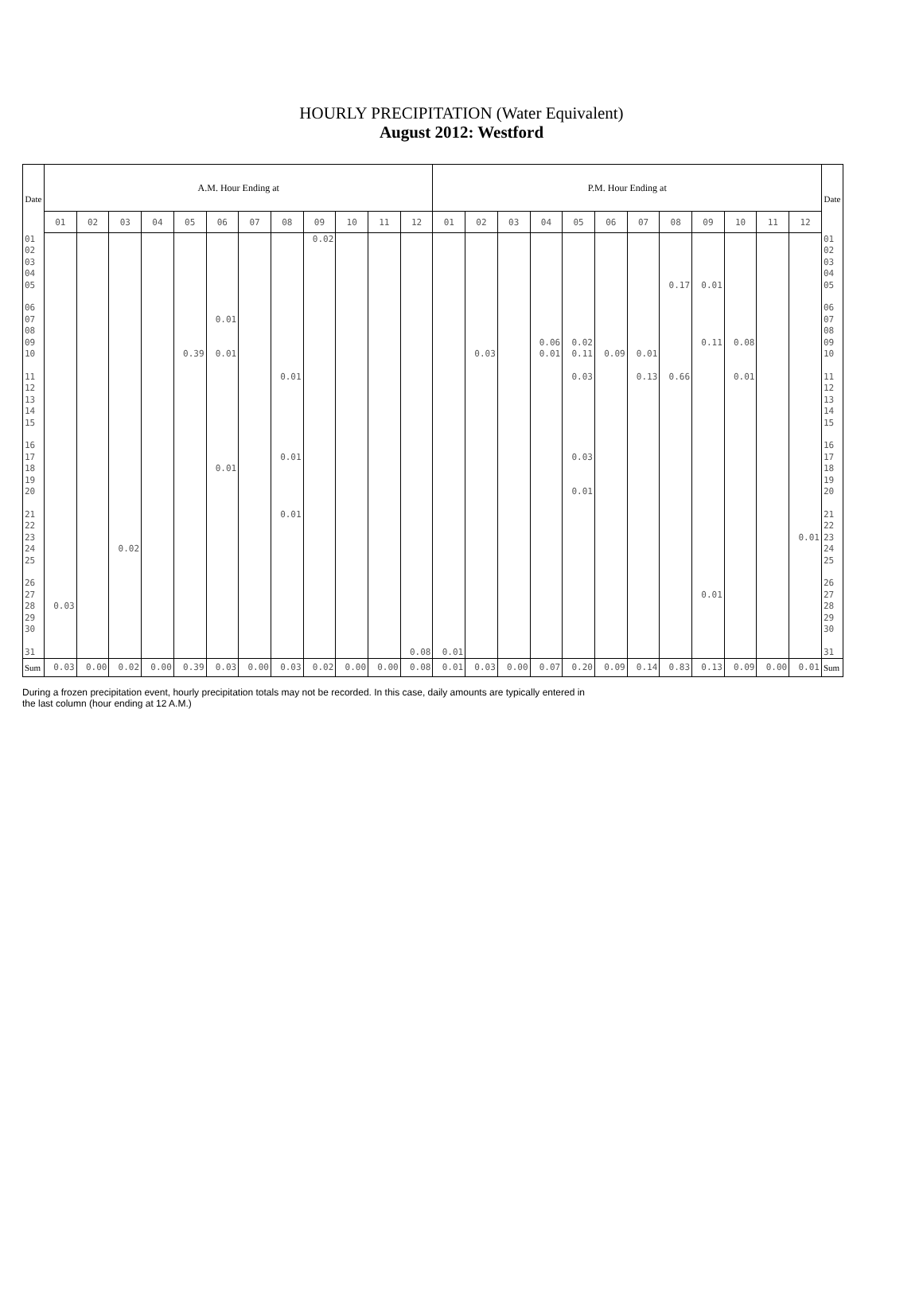HOURLY PRECIPITATION (Water Equivalent)
August 2012: Westford
| Date | A.M. Hour Ending at | | | | | | | | | | | | P.M. Hour Ending at | | | | | | | | | | | | Date |
| --- | --- | --- | --- | --- | --- | --- | --- | --- | --- | --- | --- | --- | --- | --- | --- | --- | --- | --- | --- | --- | --- | --- | --- | --- | --- |
| | 01 | 02 | 03 | 04 | 05 | 06 | 07 | 08 | 09 | 10 | 11 | 12 | 01 | 02 | 03 | 04 | 05 | 06 | 07 | 08 | 09 | 10 | 11 | 12 | |
| 01 | | | | | | | | | 0.02 | | | | | | | | | | | | | | | | 01 |
| 02 | | | | | | | | | | | | | | | | | | | | | | | | | 02 |
| 03 | | | | | | | | | | | | | | | | | | | | | | | | | 03 |
| 04 | | | | | | | | | | | | | | | | | | | | | | | | | 04 |
| 05 | | | | | | | | | | | | | | | | | | | | 0.17 | 0.01 | | | | 05 |
| 06 | | | | | | | | | | | | | | | | | | | | | | | | | 06 |
| 07 | | | | | | 0.01 | | | | | | | | | | | | | | | | | | | 07 |
| 08 | | | | | | | | | | | | | | | | | | | | | | | | | 08 |
| 09 | | | | | | | | | | | | | | | | 0.06 | 0.02 | | | | 0.11 | 0.08 | | | 09 |
| 10 | | | | | 0.39 | 0.01 | | | | | | | | 0.03 | | 0.01 | 0.11 | 0.09 | 0.01 | | | | | | 10 |
| 11 | | | | | | | | 0.01 | | | | | | | | | 0.03 | | 0.13 | 0.66 | | 0.01 | | | 11 |
| 12 | | | | | | | | | | | | | | | | | | | | | | | | | 12 |
| 13 | | | | | | | | | | | | | | | | | | | | | | | | | 13 |
| 14 | | | | | | | | | | | | | | | | | | | | | | | | | 14 |
| 15 | | | | | | | | | | | | | | | | | | | | | | | | | 15 |
| 16 | | | | | | | | | | | | | | | | | | | | | | | | | 16 |
| 17 | | | | | | | | 0.01 | | | | | | | | | 0.03 | | | | | | | | 17 |
| 18 | | | | | | 0.01 | | | | | | | | | | | | | | | | | | | 18 |
| 19 | | | | | | | | | | | | | | | | | | | | | | | | | 19 |
| 20 | | | | | | | | | | | | | | | | | 0.01 | | | | | | | | 20 |
| 21 | | | | | | | | 0.01 | | | | | | | | | | | | | | | | | 21 |
| 22 | | | | | | | | | | | | | | | | | | | | | | | | | 22 |
| 23 | | | | | | | | | | | | | | | | | | | | | | | | 0.01 | 23 |
| 24 | | | 0.02 | | | | | | | | | | | | | | | | | | | | | | 24 |
| 25 | | | | | | | | | | | | | | | | | | | | | | | | | 25 |
| 26 | | | | | | | | | | | | | | | | | | | | | | | | | 26 |
| 27 | | | | | | | | | | | | | | | | | | | | | 0.01 | | | | 27 |
| 28 | 0.03 | | | | | | | | | | | | | | | | | | | | | | | | 28 |
| 29 | | | | | | | | | | | | | | | | | | | | | | | | | 29 |
| 30 | | | | | | | | | | | | | | | | | | | | | | | | | 30 |
| 31 | | | | | | | | | | | | 0.08 | 0.01 | | | | | | | | | | | | 31 |
| Sum | 0.03 | 0.00 | 0.02 | 0.00 | 0.39 | 0.03 | 0.00 | 0.03 | 0.02 | 0.00 | 0.00 | 0.08 | 0.01 | 0.03 | 0.00 | 0.07 | 0.20 | 0.09 | 0.14 | 0.83 | 0.13 | 0.09 | 0.00 | 0.01 | Sum |
During a frozen precipitation event, hourly precipitation totals may not be recorded. In this case, daily amounts are typically entered in
the last column (hour ending at 12 A.M.)